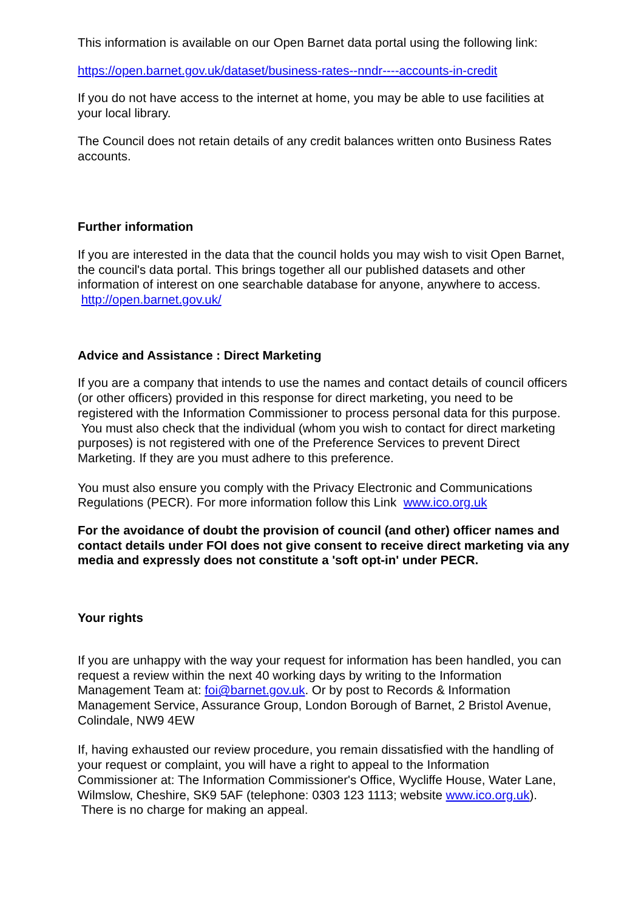This information is available on our Open Barnet data portal using the following link:
https://open.barnet.gov.uk/dataset/business-rates--nndr----accounts-in-credit
If you do not have access to the internet at home, you may be able to use facilities at your local library.
The Council does not retain details of any credit balances written onto Business Rates accounts.
Further information
If you are interested in the data that the council holds you may wish to visit Open Barnet, the council's data portal. This brings together all our published datasets and other information of interest on one searchable database for anyone, anywhere to access. http://open.barnet.gov.uk/
Advice and Assistance : Direct Marketing
If you are a company that intends to use the names and contact details of council officers (or other officers) provided in this response for direct marketing, you need to be registered with the Information Commissioner to process personal data for this purpose. You must also check that the individual (whom you wish to contact for direct marketing purposes) is not registered with one of the Preference Services to prevent Direct Marketing. If they are you must adhere to this preference.
You must also ensure you comply with the Privacy Electronic and Communications Regulations (PECR). For more information follow this Link www.ico.org.uk
For the avoidance of doubt the provision of council (and other) officer names and contact details under FOI does not give consent to receive direct marketing via any media and expressly does not constitute a 'soft opt-in' under PECR.
Your rights
If you are unhappy with the way your request for information has been handled, you can request a review within the next 40 working days by writing to the Information Management Team at: foi@barnet.gov.uk. Or by post to Records & Information Management Service, Assurance Group, London Borough of Barnet, 2 Bristol Avenue, Colindale, NW9 4EW
If, having exhausted our review procedure, you remain dissatisfied with the handling of your request or complaint, you will have a right to appeal to the Information Commissioner at: The Information Commissioner's Office, Wycliffe House, Water Lane, Wilmslow, Cheshire, SK9 5AF (telephone: 0303 123 1113; website www.ico.org.uk). There is no charge for making an appeal.